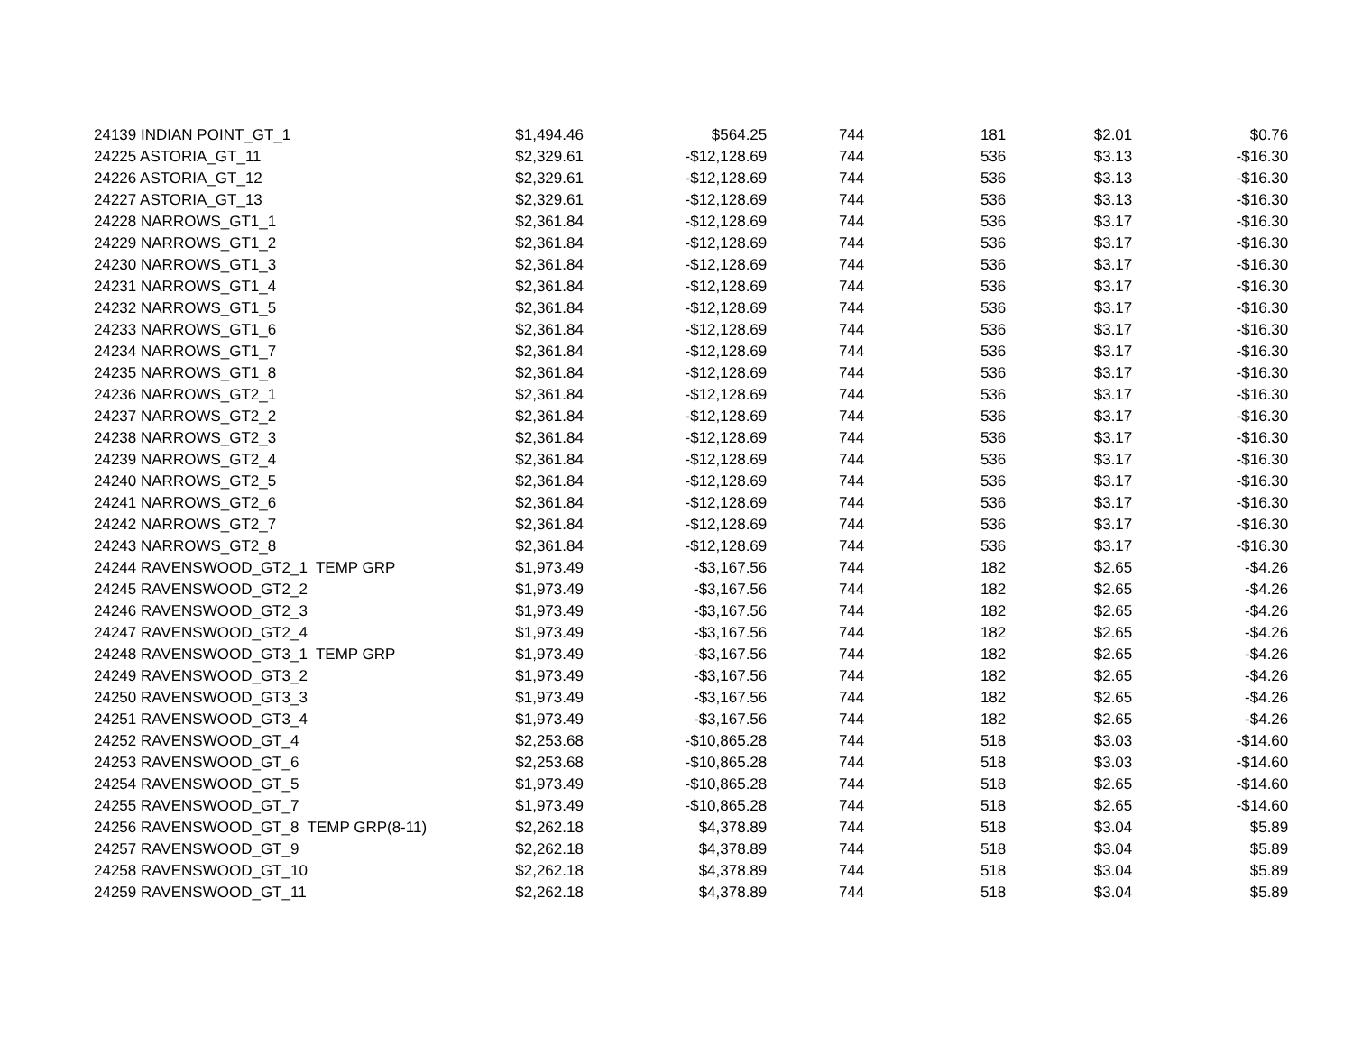| 24139 | INDIAN POINT_GT_1 | $1,494.46 | $564.25 | 744 | 181 | $2.01 | $0.76 |
| 24225 | ASTORIA_GT_11 | $2,329.61 | -$12,128.69 | 744 | 536 | $3.13 | -$16.30 |
| 24226 | ASTORIA_GT_12 | $2,329.61 | -$12,128.69 | 744 | 536 | $3.13 | -$16.30 |
| 24227 | ASTORIA_GT_13 | $2,329.61 | -$12,128.69 | 744 | 536 | $3.13 | -$16.30 |
| 24228 | NARROWS_GT1_1 | $2,361.84 | -$12,128.69 | 744 | 536 | $3.17 | -$16.30 |
| 24229 | NARROWS_GT1_2 | $2,361.84 | -$12,128.69 | 744 | 536 | $3.17 | -$16.30 |
| 24230 | NARROWS_GT1_3 | $2,361.84 | -$12,128.69 | 744 | 536 | $3.17 | -$16.30 |
| 24231 | NARROWS_GT1_4 | $2,361.84 | -$12,128.69 | 744 | 536 | $3.17 | -$16.30 |
| 24232 | NARROWS_GT1_5 | $2,361.84 | -$12,128.69 | 744 | 536 | $3.17 | -$16.30 |
| 24233 | NARROWS_GT1_6 | $2,361.84 | -$12,128.69 | 744 | 536 | $3.17 | -$16.30 |
| 24234 | NARROWS_GT1_7 | $2,361.84 | -$12,128.69 | 744 | 536 | $3.17 | -$16.30 |
| 24235 | NARROWS_GT1_8 | $2,361.84 | -$12,128.69 | 744 | 536 | $3.17 | -$16.30 |
| 24236 | NARROWS_GT2_1 | $2,361.84 | -$12,128.69 | 744 | 536 | $3.17 | -$16.30 |
| 24237 | NARROWS_GT2_2 | $2,361.84 | -$12,128.69 | 744 | 536 | $3.17 | -$16.30 |
| 24238 | NARROWS_GT2_3 | $2,361.84 | -$12,128.69 | 744 | 536 | $3.17 | -$16.30 |
| 24239 | NARROWS_GT2_4 | $2,361.84 | -$12,128.69 | 744 | 536 | $3.17 | -$16.30 |
| 24240 | NARROWS_GT2_5 | $2,361.84 | -$12,128.69 | 744 | 536 | $3.17 | -$16.30 |
| 24241 | NARROWS_GT2_6 | $2,361.84 | -$12,128.69 | 744 | 536 | $3.17 | -$16.30 |
| 24242 | NARROWS_GT2_7 | $2,361.84 | -$12,128.69 | 744 | 536 | $3.17 | -$16.30 |
| 24243 | NARROWS_GT2_8 | $2,361.84 | -$12,128.69 | 744 | 536 | $3.17 | -$16.30 |
| 24244 | RAVENSWOOD_GT2_1 TEMP GRP | $1,973.49 | -$3,167.56 | 744 | 182 | $2.65 | -$4.26 |
| 24245 | RAVENSWOOD_GT2_2 | $1,973.49 | -$3,167.56 | 744 | 182 | $2.65 | -$4.26 |
| 24246 | RAVENSWOOD_GT2_3 | $1,973.49 | -$3,167.56 | 744 | 182 | $2.65 | -$4.26 |
| 24247 | RAVENSWOOD_GT2_4 | $1,973.49 | -$3,167.56 | 744 | 182 | $2.65 | -$4.26 |
| 24248 | RAVENSWOOD_GT3_1 TEMP GRP | $1,973.49 | -$3,167.56 | 744 | 182 | $2.65 | -$4.26 |
| 24249 | RAVENSWOOD_GT3_2 | $1,973.49 | -$3,167.56 | 744 | 182 | $2.65 | -$4.26 |
| 24250 | RAVENSWOOD_GT3_3 | $1,973.49 | -$3,167.56 | 744 | 182 | $2.65 | -$4.26 |
| 24251 | RAVENSWOOD_GT3_4 | $1,973.49 | -$3,167.56 | 744 | 182 | $2.65 | -$4.26 |
| 24252 | RAVENSWOOD_GT_4 | $2,253.68 | -$10,865.28 | 744 | 518 | $3.03 | -$14.60 |
| 24253 | RAVENSWOOD_GT_6 | $2,253.68 | -$10,865.28 | 744 | 518 | $3.03 | -$14.60 |
| 24254 | RAVENSWOOD_GT_5 | $1,973.49 | -$10,865.28 | 744 | 518 | $2.65 | -$14.60 |
| 24255 | RAVENSWOOD_GT_7 | $1,973.49 | -$10,865.28 | 744 | 518 | $2.65 | -$14.60 |
| 24256 | RAVENSWOOD_GT_8 TEMP GRP(8-11) | $2,262.18 | $4,378.89 | 744 | 518 | $3.04 | $5.89 |
| 24257 | RAVENSWOOD_GT_9 | $2,262.18 | $4,378.89 | 744 | 518 | $3.04 | $5.89 |
| 24258 | RAVENSWOOD_GT_10 | $2,262.18 | $4,378.89 | 744 | 518 | $3.04 | $5.89 |
| 24259 | RAVENSWOOD_GT_11 | $2,262.18 | $4,378.89 | 744 | 518 | $3.04 | $5.89 |